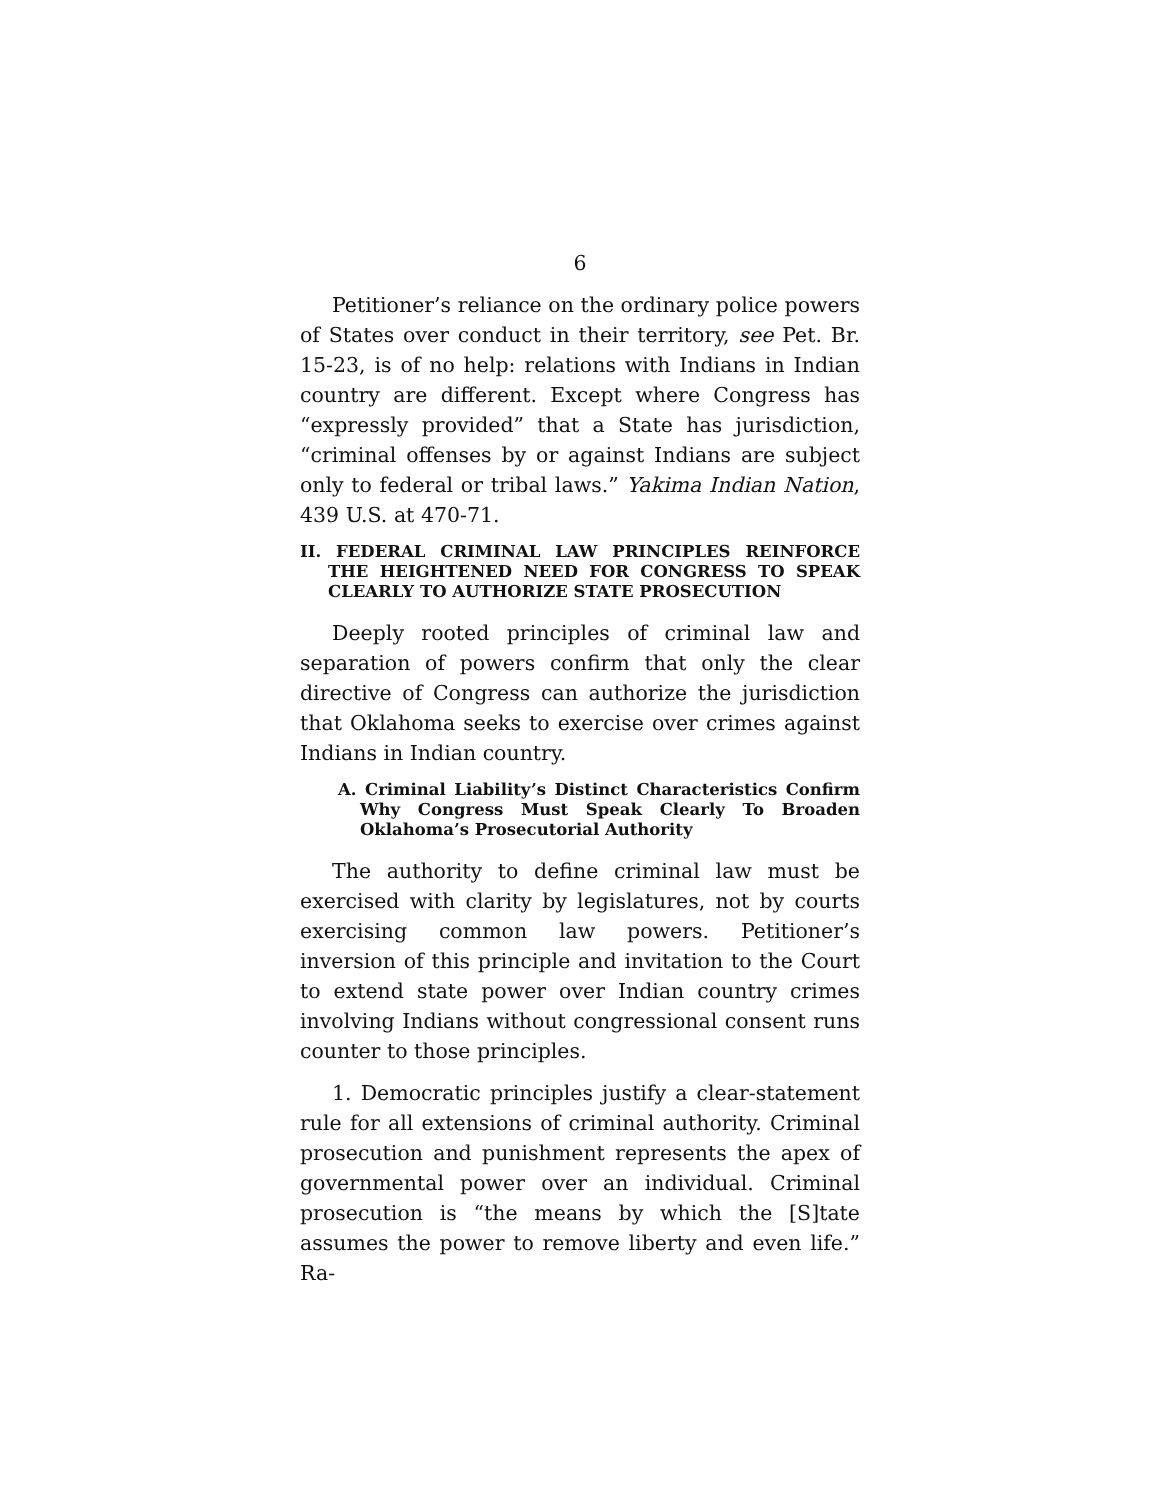6
Petitioner’s reliance on the ordinary police powers of States over conduct in their territory, see Pet. Br. 15-23, is of no help: relations with Indians in Indian country are different. Except where Congress has “expressly provided” that a State has jurisdiction, “criminal offenses by or against Indians are subject only to federal or tribal laws.” Yakima Indian Nation, 439 U.S. at 470-71.
II. FEDERAL CRIMINAL LAW PRINCIPLES REINFORCE THE HEIGHTENED NEED FOR CONGRESS TO SPEAK CLEARLY TO AUTHORIZE STATE PROSECUTION
Deeply rooted principles of criminal law and separation of powers confirm that only the clear directive of Congress can authorize the jurisdiction that Oklahoma seeks to exercise over crimes against Indians in Indian country.
A. Criminal Liability’s Distinct Characteristics Confirm Why Congress Must Speak Clearly To Broaden Oklahoma’s Prosecutorial Authority
The authority to define criminal law must be exercised with clarity by legislatures, not by courts exercising common law powers. Petitioner’s inversion of this principle and invitation to the Court to extend state power over Indian country crimes involving Indians without congressional consent runs counter to those principles.
1. Democratic principles justify a clear-statement rule for all extensions of criminal authority. Criminal prosecution and punishment represents the apex of governmental power over an individual. Criminal prosecution is “the means by which the [S]tate assumes the power to remove liberty and even life.” Ra-